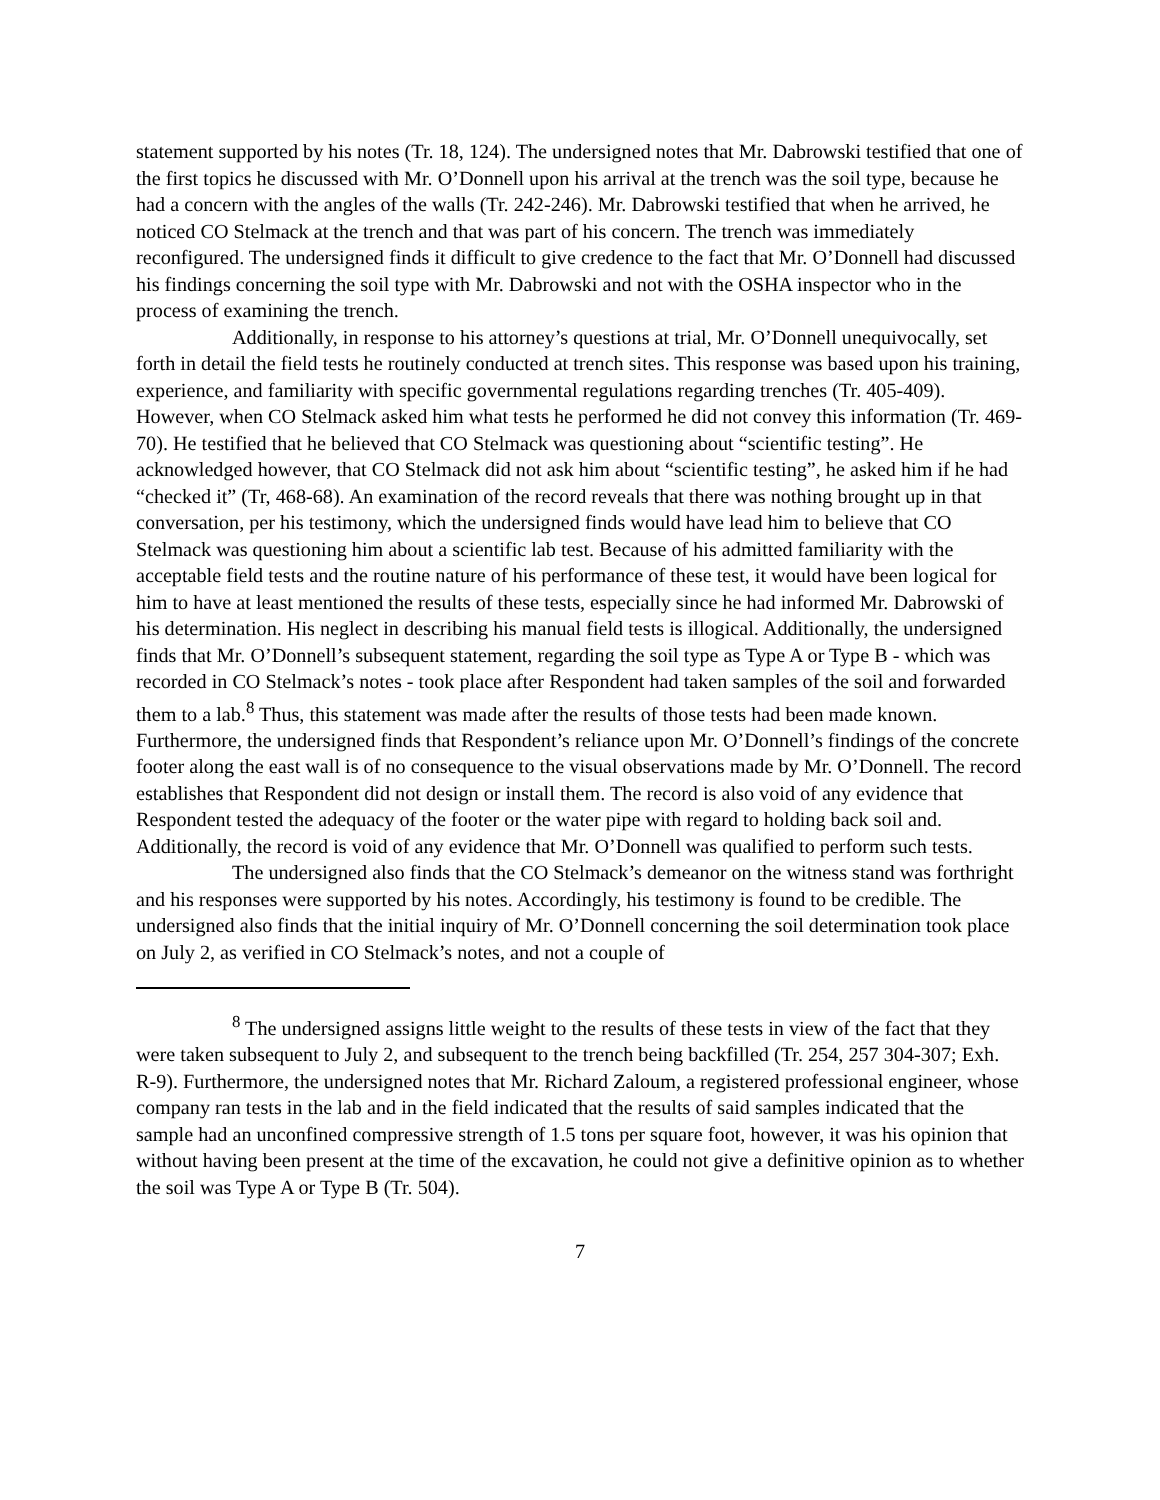statement supported by his notes (Tr. 18, 124). The undersigned notes that Mr. Dabrowski testified that one of the first topics he discussed with Mr. O’Donnell upon his arrival at the trench was the soil type, because he had a concern with the angles of the walls (Tr. 242-246). Mr. Dabrowski testified that when he arrived, he noticed CO Stelmack at the trench and that was part of his concern. The trench was immediately reconfigured. The undersigned finds it difficult to give credence to the fact that Mr. O’Donnell had discussed his findings concerning the soil type with Mr. Dabrowski and not with the OSHA inspector who in the process of examining the trench.
Additionally, in response to his attorney’s questions at trial, Mr. O’Donnell unequivocally, set forth in detail the field tests he routinely conducted at trench sites. This response was based upon his training, experience, and familiarity with specific governmental regulations regarding trenches (Tr. 405-409). However, when CO Stelmack asked him what tests he performed he did not convey this information (Tr. 469-70). He testified that he believed that CO Stelmack was questioning about “scientific testing”. He acknowledged however, that CO Stelmack did not ask him about “scientific testing”, he asked him if he had “checked it” (Tr, 468-68). An examination of the record reveals that there was nothing brought up in that conversation, per his testimony, which the undersigned finds would have lead him to believe that CO Stelmack was questioning him about a scientific lab test. Because of his admitted familiarity with the acceptable field tests and the routine nature of his performance of these test, it would have been logical for him to have at least mentioned the results of these tests, especially since he had informed Mr. Dabrowski of his determination. His neglect in describing his manual field tests is illogical. Additionally, the undersigned finds that Mr. O’Donnell’s subsequent statement, regarding the soil type as Type A or Type B - which was recorded in CO Stelmack’s notes - took place after Respondent had taken samples of the soil and forwarded them to a lab.<sup>8</sup> Thus, this statement was made after the results of those tests had been made known. Furthermore, the undersigned finds that Respondent’s reliance upon Mr. O’Donnell’s findings of the concrete footer along the east wall is of no consequence to the visual observations made by Mr. O’Donnell. The record establishes that Respondent did not design or install them. The record is also void of any evidence that Respondent tested the adequacy of the footer or the water pipe with regard to holding back soil and. Additionally, the record is void of any evidence that Mr. O’Donnell was qualified to perform such tests.
The undersigned also finds that the CO Stelmack’s demeanor on the witness stand was forthright and his responses were supported by his notes. Accordingly, his testimony is found to be credible. The undersigned also finds that the initial inquiry of Mr. O’Donnell concerning the soil determination took place on July 2, as verified in CO Stelmack’s notes, and not a couple of
<sup>8</sup> The undersigned assigns little weight to the results of these tests in view of the fact that they were taken subsequent to July 2, and subsequent to the trench being backfilled (Tr. 254, 257 304-307; Exh. R-9). Furthermore, the undersigned notes that Mr. Richard Zaloum, a registered professional engineer, whose company ran tests in the lab and in the field indicated that the results of said samples indicated that the sample had an unconfined compressive strength of 1.5 tons per square foot, however, it was his opinion that without having been present at the time of the excavation, he could not give a definitive opinion as to whether the soil was Type A or Type B (Tr. 504).
7